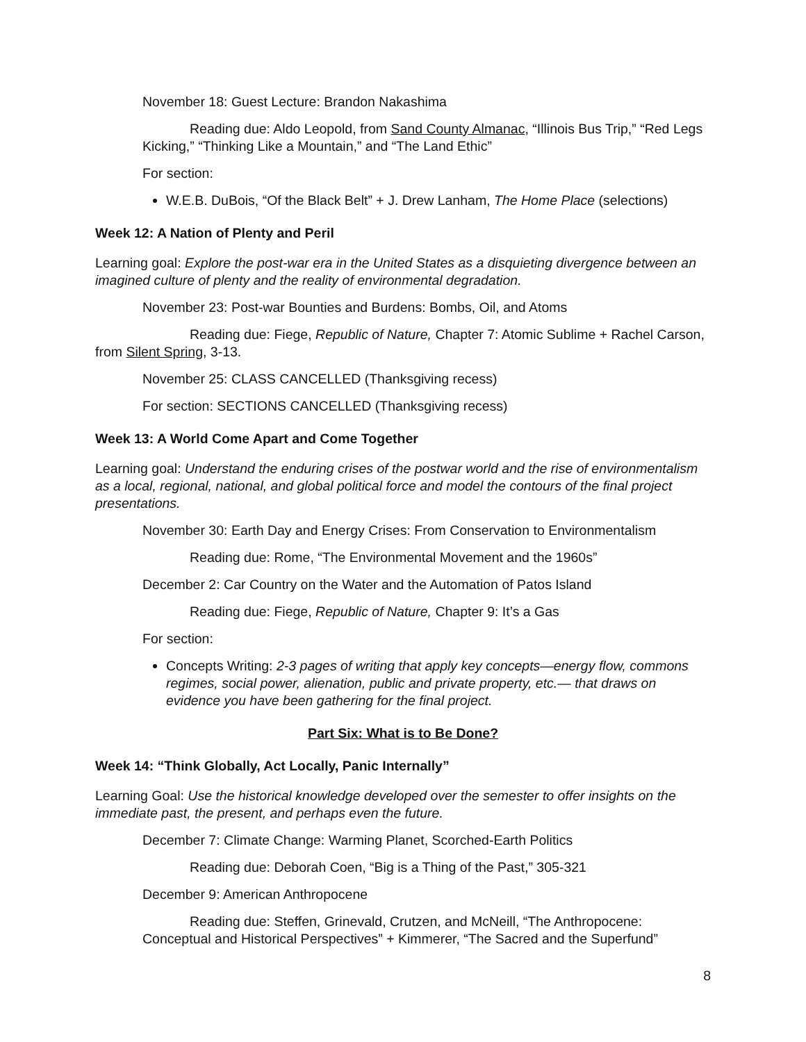November 18: Guest Lecture: Brandon Nakashima
Reading due: Aldo Leopold, from Sand County Almanac, “Illinois Bus Trip,” “Red Legs Kicking,” “Thinking Like a Mountain,” and “The Land Ethic”
For section:
W.E.B. DuBois, “Of the Black Belt” + J. Drew Lanham, The Home Place (selections)
Week 12: A Nation of Plenty and Peril
Learning goal: Explore the post-war era in the United States as a disquieting divergence between an imagined culture of plenty and the reality of environmental degradation.
November 23: Post-war Bounties and Burdens: Bombs, Oil, and Atoms
Reading due: Fiege, Republic of Nature, Chapter 7: Atomic Sublime + Rachel Carson, from Silent Spring, 3-13.
November 25: CLASS CANCELLED (Thanksgiving recess)
For section: SECTIONS CANCELLED (Thanksgiving recess)
Week 13: A World Come Apart and Come Together
Learning goal: Understand the enduring crises of the postwar world and the rise of environmentalism as a local, regional, national, and global political force and model the contours of the final project presentations.
November 30: Earth Day and Energy Crises: From Conservation to Environmentalism
Reading due: Rome, “The Environmental Movement and the 1960s”
December 2: Car Country on the Water and the Automation of Patos Island
Reading due: Fiege, Republic of Nature, Chapter 9: It’s a Gas
For section:
Concepts Writing: 2-3 pages of writing that apply key concepts—energy flow, commons regimes, social power, alienation, public and private property, etc.— that draws on evidence you have been gathering for the final project.
Part Six: What is to Be Done?
Week 14: “Think Globally, Act Locally, Panic Internally”
Learning Goal: Use the historical knowledge developed over the semester to offer insights on the immediate past, the present, and perhaps even the future.
December 7: Climate Change: Warming Planet, Scorched-Earth Politics
Reading due: Deborah Coen, “Big is a Thing of the Past,” 305-321
December 9: American Anthropocene
Reading due: Steffen, Grinevald, Crutzen, and McNeill, “The Anthropocene: Conceptual and Historical Perspectives” + Kimmerer, “The Sacred and the Superfund”
8